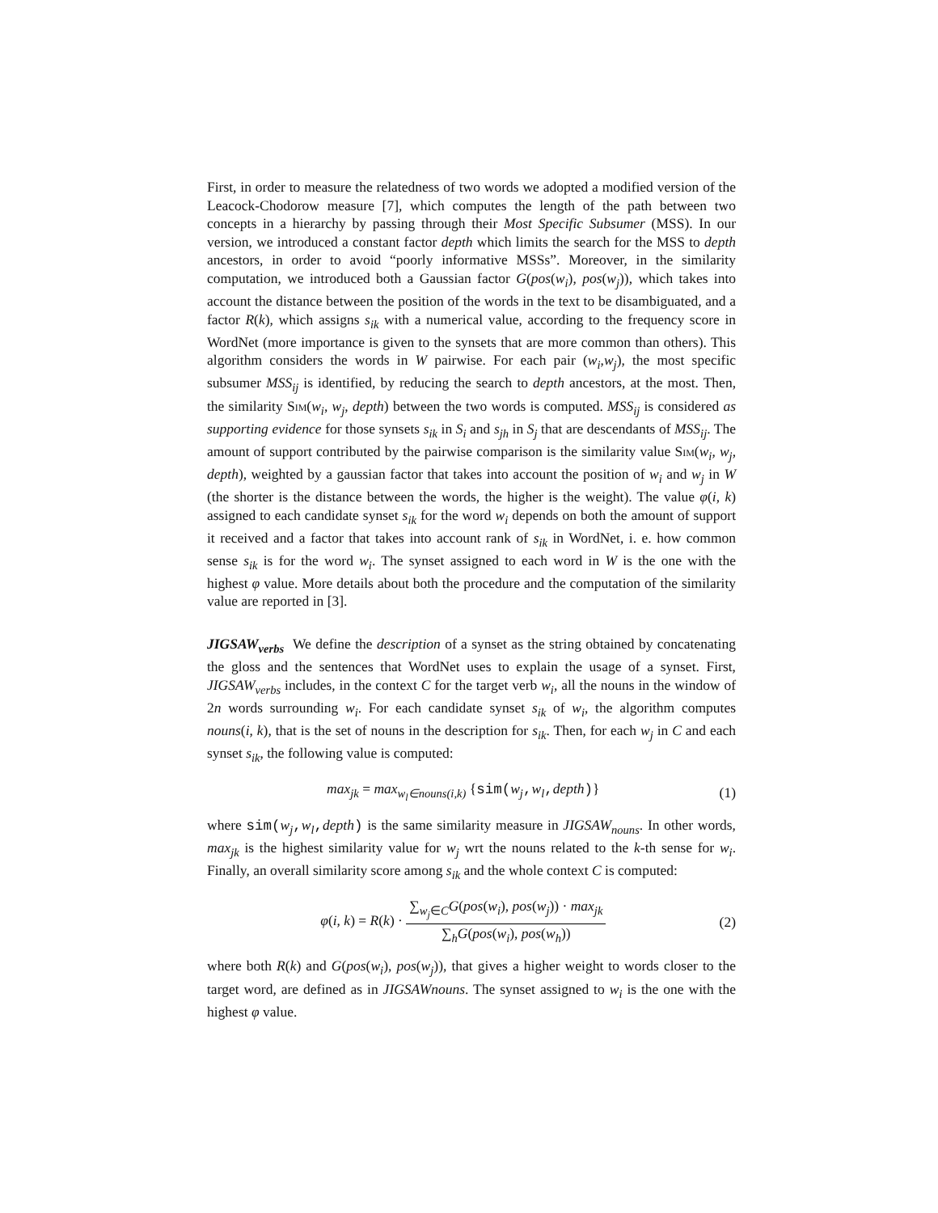First, in order to measure the relatedness of two words we adopted a modified version of the Leacock-Chodorow measure [7], which computes the length of the path between two concepts in a hierarchy by passing through their Most Specific Subsumer (MSS). In our version, we introduced a constant factor depth which limits the search for the MSS to depth ancestors, in order to avoid “poorly informative MSSs”. Moreover, in the similarity computation, we introduced both a Gaussian factor G(pos(w<sub>i</sub>), pos(w<sub>j</sub>)), which takes into account the distance between the position of the words in the text to be disambiguated, and a factor R(k), which assigns s<sub>ik</sub> with a numerical value, according to the frequency score in WordNet (more importance is given to the synsets that are more common than others). This algorithm considers the words in W pairwise. For each pair (w<sub>i</sub>,w<sub>j</sub>), the most specific subsumer MSS<sub>ij</sub> is identified, by reducing the search to depth ancestors, at the most. Then, the similarity Sim(w<sub>i</sub>, w<sub>j</sub>, depth) between the two words is computed. MSS<sub>ij</sub> is considered as supporting evidence for those synsets s<sub>ik</sub> in S<sub>i</sub> and s<sub>jh</sub> in S<sub>j</sub> that are descendants of MSS<sub>ij</sub>. The amount of support contributed by the pairwise comparison is the similarity value Sim(w<sub>i</sub>, w<sub>j</sub>, depth), weighted by a gaussian factor that takes into account the position of w<sub>i</sub> and w<sub>j</sub> in W (the shorter is the distance between the words, the higher is the weight). The value φ(i, k) assigned to each candidate synset s<sub>ik</sub> for the word w<sub>i</sub> depends on both the amount of support it received and a factor that takes into account rank of s<sub>ik</sub> in WordNet, i. e. how common sense s<sub>ik</sub> is for the word w<sub>i</sub>. The synset assigned to each word in W is the one with the highest φ value. More details about both the procedure and the computation of the similarity value are reported in [3].
JIGSAW<sub>verbs</sub> We define the description of a synset as the string obtained by concatenating the gloss and the sentences that WordNet uses to explain the usage of a synset. First, JIGSAW<sub>verbs</sub> includes, in the context C for the target verb w<sub>i</sub>, all the nouns in the window of 2n words surrounding w<sub>i</sub>. For each candidate synset s<sub>ik</sub> of w<sub>i</sub>, the algorithm computes nouns(i, k), that is the set of nouns in the description for s<sub>ik</sub>. Then, for each w<sub>j</sub> in C and each synset s<sub>ik</sub>, the following value is computed:
max<sub>jk</sub> = max<sub>w<sub>l</sub>∈nouns(i,k)</sub> {sim(w<sub>j</sub>,w<sub>l</sub>,depth)}
(1)
where sim(w<sub>j</sub>,w<sub>l</sub>,depth) is the same similarity measure in JIGSAW<sub>nouns</sub>. In other words, max<sub>jk</sub> is the highest similarity value for w<sub>j</sub> wrt the nouns related to the k-th sense for w<sub>i</sub>. Finally, an overall similarity score among s<sub>ik</sub> and the whole context C is computed:
φ(i, k) = R(k) · ∑<sub>w<sub>j</sub>∈C</sub>G(pos(w<sub>i</sub>), pos(w<sub>j</sub>)) · max<sub>jk</sub> ∑<sub>h</sub>G(pos(w<sub>i</sub>), pos(w<sub>h</sub>))
(2)
where both R(k) and G(pos(w<sub>i</sub>), pos(w<sub>j</sub>)), that gives a higher weight to words closer to the target word, are defined as in JIGSAWnouns. The synset assigned to w<sub>i</sub> is the one with the highest φ value.